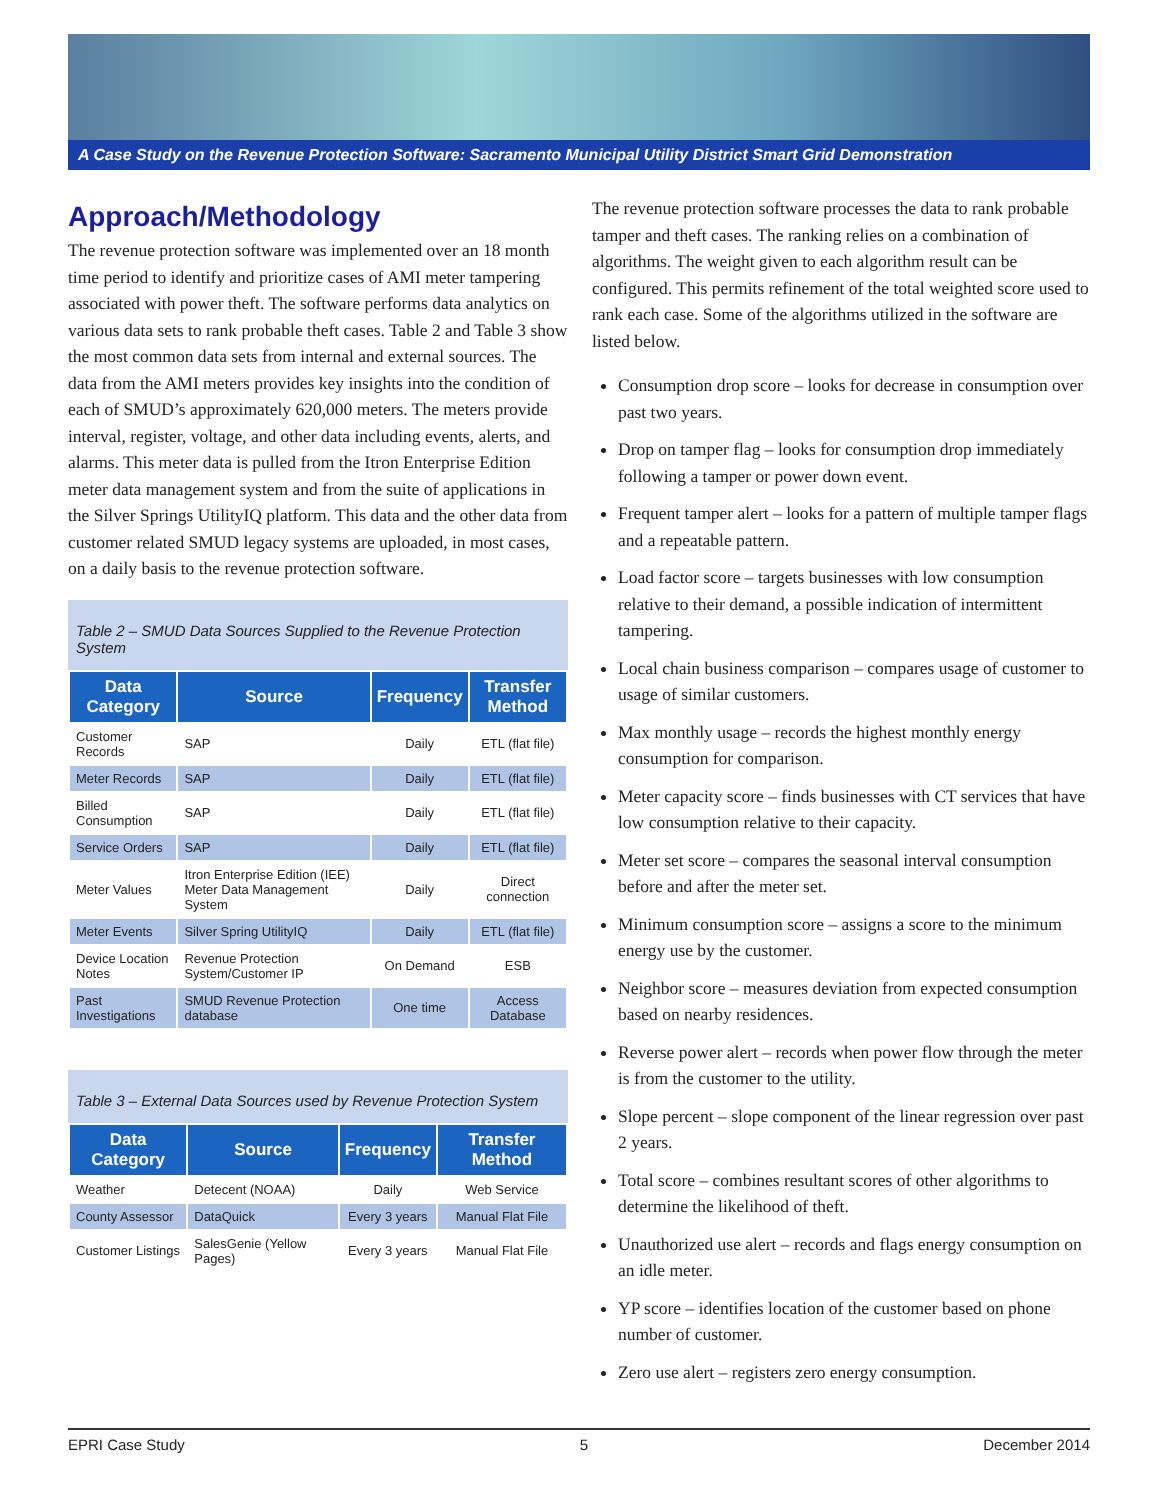A Case Study on the Revenue Protection Software: Sacramento Municipal Utility District Smart Grid Demonstration
Approach/Methodology
The revenue protection software was implemented over an 18 month time period to identify and prioritize cases of AMI meter tampering associated with power theft. The software performs data analytics on various data sets to rank probable theft cases. Table 2 and Table 3 show the most common data sets from internal and external sources. The data from the AMI meters provides key insights into the condition of each of SMUD’s approximately 620,000 meters. The meters provide interval, register, voltage, and other data including events, alerts, and alarms. This meter data is pulled from the Itron Enterprise Edition meter data management system and from the suite of applications in the Silver Springs UtilityIQ platform. This data and the other data from customer related SMUD legacy systems are uploaded, in most cases, on a daily basis to the revenue protection software.
Table 2 – SMUD Data Sources Supplied to the Revenue Protection System
| Data Category | Source | Frequency | Transfer Method |
| --- | --- | --- | --- |
| Customer Records | SAP | Daily | ETL (flat file) |
| Meter Records | SAP | Daily | ETL (flat file) |
| Billed Consumption | SAP | Daily | ETL (flat file) |
| Service Orders | SAP | Daily | ETL (flat file) |
| Meter Values | Itron Enterprise Edition (IEE) Meter Data Management System | Daily | Direct connection |
| Meter Events | Silver Spring UtilityIQ | Daily | ETL (flat file) |
| Device Location Notes | Revenue Protection System/Customer IP | On Demand | ESB |
| Past Investigations | SMUD Revenue Protection database | One time | Access Database |
Table 3 – External Data Sources used by Revenue Protection System
| Data Category | Source | Frequency | Transfer Method |
| --- | --- | --- | --- |
| Weather | Detecent (NOAA) | Daily | Web Service |
| County Assessor | DataQuick | Every 3 years | Manual Flat File |
| Customer Listings | SalesGenie (Yellow Pages) | Every 3 years | Manual Flat File |
The revenue protection software processes the data to rank probable tamper and theft cases. The ranking relies on a combination of algorithms. The weight given to each algorithm result can be configured. This permits refinement of the total weighted score used to rank each case. Some of the algorithms utilized in the software are listed below.
Consumption drop score – looks for decrease in consumption over past two years.
Drop on tamper flag – looks for consumption drop immediately following a tamper or power down event.
Frequent tamper alert – looks for a pattern of multiple tamper flags and a repeatable pattern.
Load factor score – targets businesses with low consumption relative to their demand, a possible indication of intermittent tampering.
Local chain business comparison – compares usage of customer to usage of similar customers.
Max monthly usage – records the highest monthly energy consumption for comparison.
Meter capacity score – finds businesses with CT services that have low consumption relative to their capacity.
Meter set score – compares the seasonal interval consumption before and after the meter set.
Minimum consumption score – assigns a score to the minimum energy use by the customer.
Neighbor score – measures deviation from expected consumption based on nearby residences.
Reverse power alert – records when power flow through the meter is from the customer to the utility.
Slope percent – slope component of the linear regression over past 2 years.
Total score – combines resultant scores of other algorithms to determine the likelihood of theft.
Unauthorized use alert – records and flags energy consumption on an idle meter.
YP score – identifies location of the customer based on phone number of customer.
Zero use alert – registers zero energy consumption.
EPRI Case Study 5 December 2014